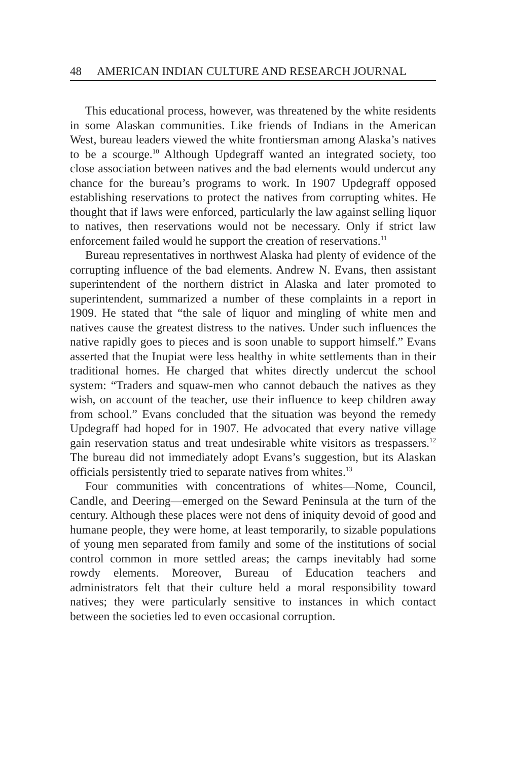48 AMERICAN INDIAN CULTURE AND RESEARCH JOURNAL
This educational process, however, was threatened by the white residents in some Alaskan communities. Like friends of Indians in the American West, bureau leaders viewed the white frontiersman among Alaska’s natives to be a scourge.<sup>10</sup> Although Updegraff wanted an integrated society, too close association between natives and the bad elements would undercut any chance for the bureau’s programs to work. In 1907 Updegraff opposed establishing reservations to protect the natives from corrupting whites. He thought that if laws were enforced, particularly the law against selling liquor to natives, then reservations would not be necessary. Only if strict law enforcement failed would he support the creation of reservations.<sup>11</sup>
Bureau representatives in northwest Alaska had plenty of evidence of the corrupting influence of the bad elements. Andrew N. Evans, then assistant superintendent of the northern district in Alaska and later promoted to superintendent, summarized a number of these complaints in a report in 1909. He stated that “the sale of liquor and mingling of white men and natives cause the greatest distress to the natives. Under such influences the native rapidly goes to pieces and is soon unable to support himself.” Evans asserted that the Inupiat were less healthy in white settlements than in their traditional homes. He charged that whites directly undercut the school system: “Traders and squaw-men who cannot debauch the natives as they wish, on account of the teacher, use their influence to keep children away from school.” Evans concluded that the situation was beyond the remedy Updegraff had hoped for in 1907. He advocated that every native village gain reservation status and treat undesirable white visitors as trespassers.<sup>12</sup> The bureau did not immediately adopt Evans’s suggestion, but its Alaskan officials persistently tried to separate natives from whites.<sup>13</sup>
Four communities with concentrations of whites—Nome, Council, Candle, and Deering—emerged on the Seward Peninsula at the turn of the century. Although these places were not dens of iniquity devoid of good and humane people, they were home, at least temporarily, to sizable populations of young men separated from family and some of the institutions of social control common in more settled areas; the camps inevitably had some rowdy elements. Moreover, Bureau of Education teachers and administrators felt that their culture held a moral responsibility toward natives; they were particularly sensitive to instances in which contact between the societies led to even occasional corruption.